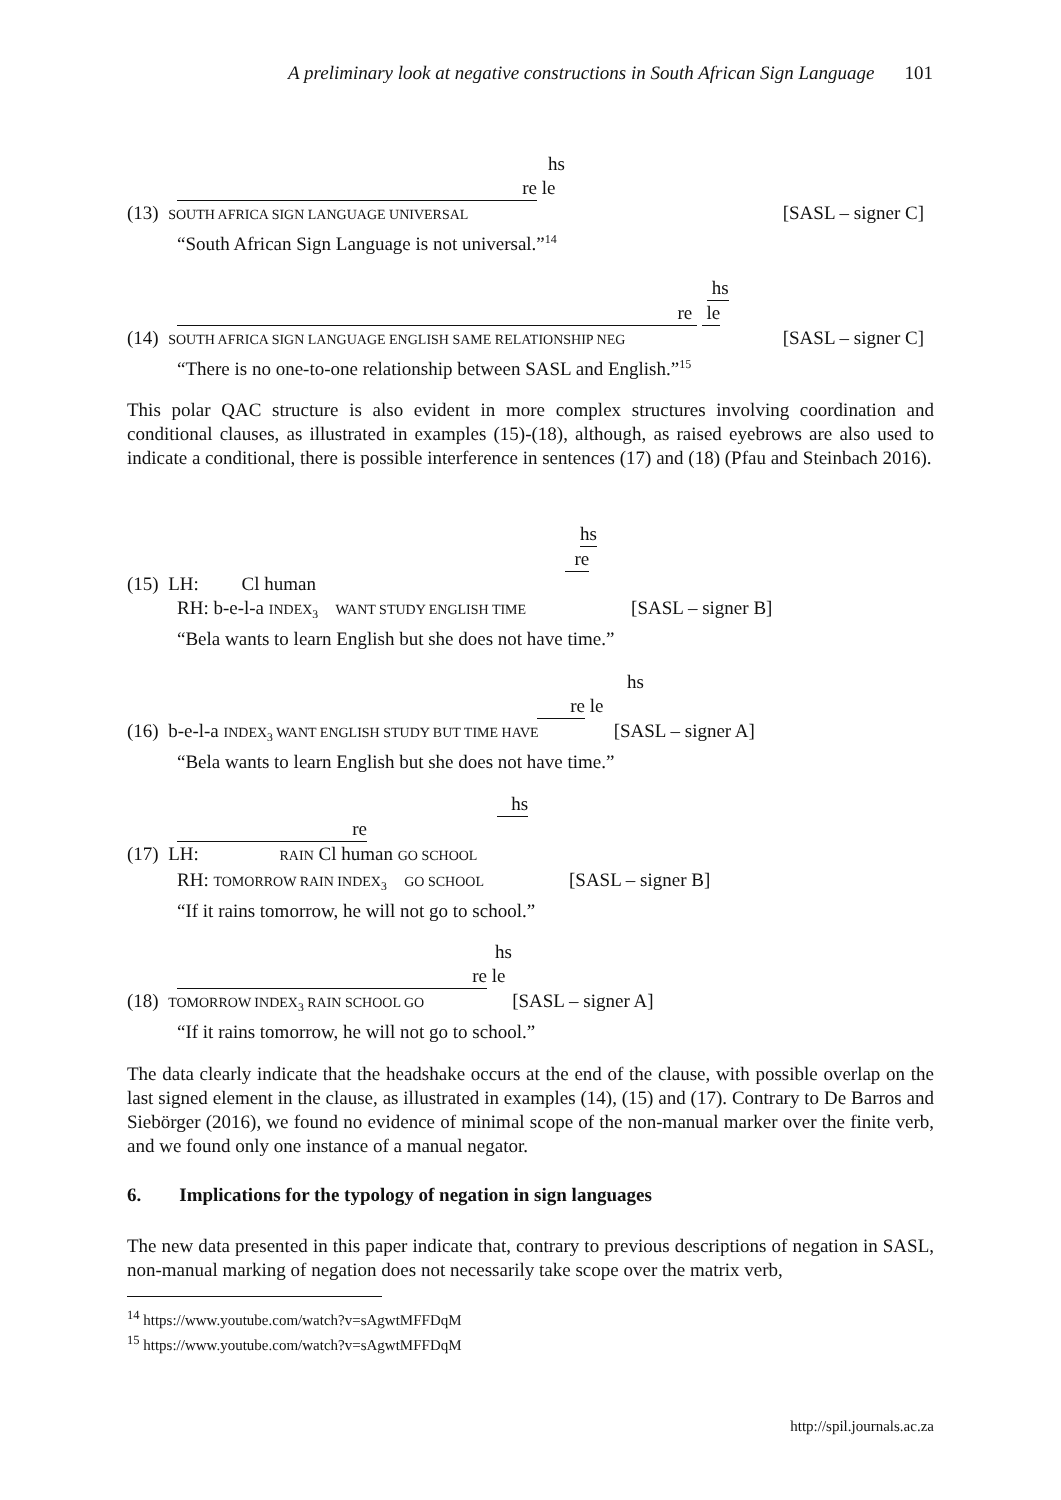A preliminary look at negative constructions in South African Sign Language 101
hs
re le
(13) SOUTH AFRICA SIGN LANGUAGE UNIVERSAL [SASL – signer C]
“South African Sign Language is not universal.”<sup>14</sup>
hs
re le
(14) SOUTH AFRICA SIGN LANGUAGE ENGLISH SAME RELATIONSHIP NEG [SASL – signer C]
“There is no one-to-one relationship between SASL and English.”<sup>15</sup>
This polar QAC structure is also evident in more complex structures involving coordination and conditional clauses, as illustrated in examples (15)-(18), although, as raised eyebrows are also used to indicate a conditional, there is possible interference in sentences (17) and (18) (Pfau and Steinbach 2016).
hs
re
(15) LH: Cl human
RH: b-e-l-a INDEX<sub>3</sub> WANT STUDY ENGLISH TIME [SASL – signer B]
“Bela wants to learn English but she does not have time.”
hs
re le
(16) b-e-l-a INDEX<sub>3</sub> WANT ENGLISH STUDY BUT TIME HAVE [SASL – signer A]
“Bela wants to learn English but she does not have time.”
hs
re
(17) LH: RAIN Cl human GO SCHOOL
RH: TOMORROW RAIN INDEX<sub>3</sub> GO SCHOOL [SASL – signer B]
“If it rains tomorrow, he will not go to school.”
hs
re le
(18) TOMORROW INDEX<sub>3</sub> RAIN SCHOOL GO [SASL – signer A]
“If it rains tomorrow, he will not go to school.”
The data clearly indicate that the headshake occurs at the end of the clause, with possible overlap on the last signed element in the clause, as illustrated in examples (14), (15) and (17). Contrary to De Barros and Siebörger (2016), we found no evidence of minimal scope of the non-manual marker over the finite verb, and we found only one instance of a manual negator.
6. Implications for the typology of negation in sign languages
The new data presented in this paper indicate that, contrary to previous descriptions of negation in SASL, non-manual marking of negation does not necessarily take scope over the matrix verb,
<sup>14</sup> https://www.youtube.com/watch?v=sAgwtMFFDqM
<sup>15</sup> https://www.youtube.com/watch?v=sAgwtMFFDqM
http://spil.journals.ac.za